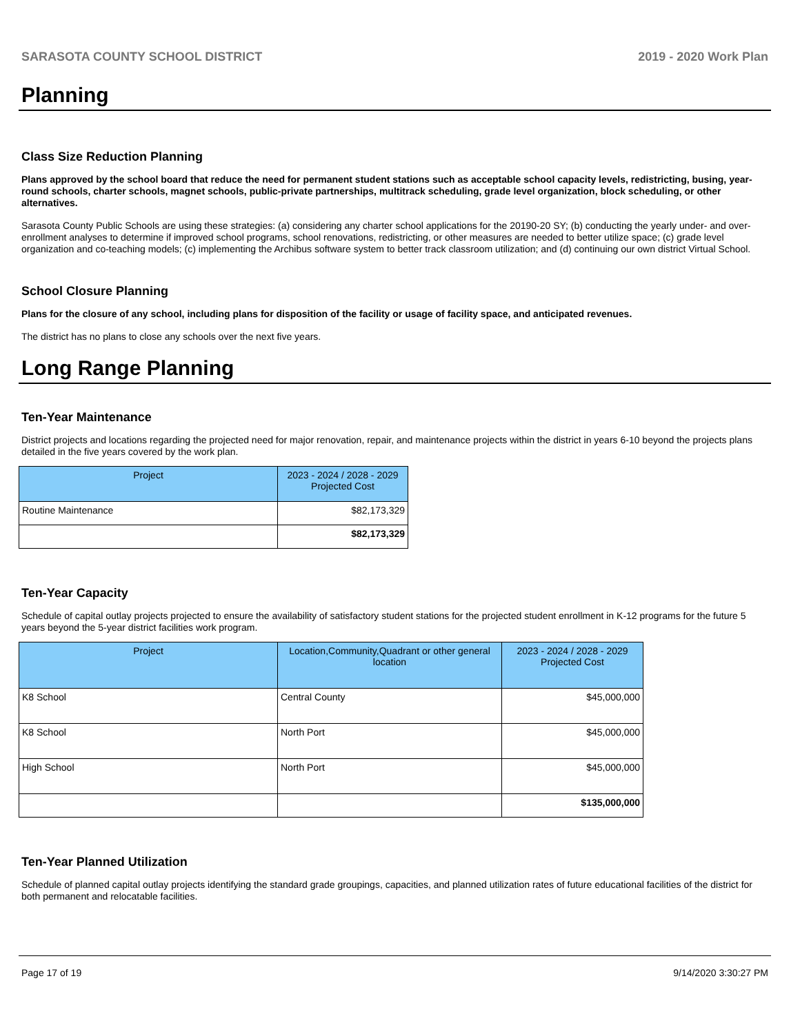SARASOTA COUNTY SCHOOL DISTRICT 2019 - 2020 Work Plan
Planning
Class Size Reduction Planning
Plans approved by the school board that reduce the need for permanent student stations such as acceptable school capacity levels, redistricting, busing, year-round schools, charter schools, magnet schools, public-private partnerships, multitrack scheduling, grade level organization, block scheduling, or other alternatives.
Sarasota County Public Schools are using these strategies: (a) considering any charter school applications for the 20190-20 SY; (b) conducting the yearly under- and over-enrollment analyses to determine if improved school programs, school renovations, redistricting, or other measures are needed to better utilize space; (c) grade level organization and co-teaching models; (c) implementing the Archibus software system to better track classroom utilization; and (d) continuing our own district Virtual School.
School Closure Planning
Plans for the closure of any school, including plans for disposition of the facility or usage of facility space, and anticipated revenues.
The district has no plans to close any schools over the next five years.
Long Range Planning
Ten-Year Maintenance
District projects and locations regarding the projected need for major renovation, repair, and maintenance projects within the district in years 6-10 beyond the projects plans detailed in the five years covered by the work plan.
| Project | 2023 - 2024 / 2028 - 2029 Projected Cost |
| --- | --- |
| Routine Maintenance | $82,173,329 |
| | $82,173,329 |
Ten-Year Capacity
Schedule of capital outlay projects projected to ensure the availability of satisfactory student stations for the projected student enrollment in K-12 programs for the future 5 years beyond the 5-year district facilities work program.
| Project | Location,Community,Quadrant or other general location | 2023 - 2024 / 2028 - 2029 Projected Cost |
| --- | --- | --- |
| K8 School | Central County | $45,000,000 |
| K8 School | North Port | $45,000,000 |
| High School | North Port | $45,000,000 |
| | | $135,000,000 |
Ten-Year Planned Utilization
Schedule of planned capital outlay projects identifying the standard grade groupings, capacities, and planned utilization rates of future educational facilities of the district for both permanent and relocatable facilities.
Page 17 of 19 9/14/2020 3:30:27 PM